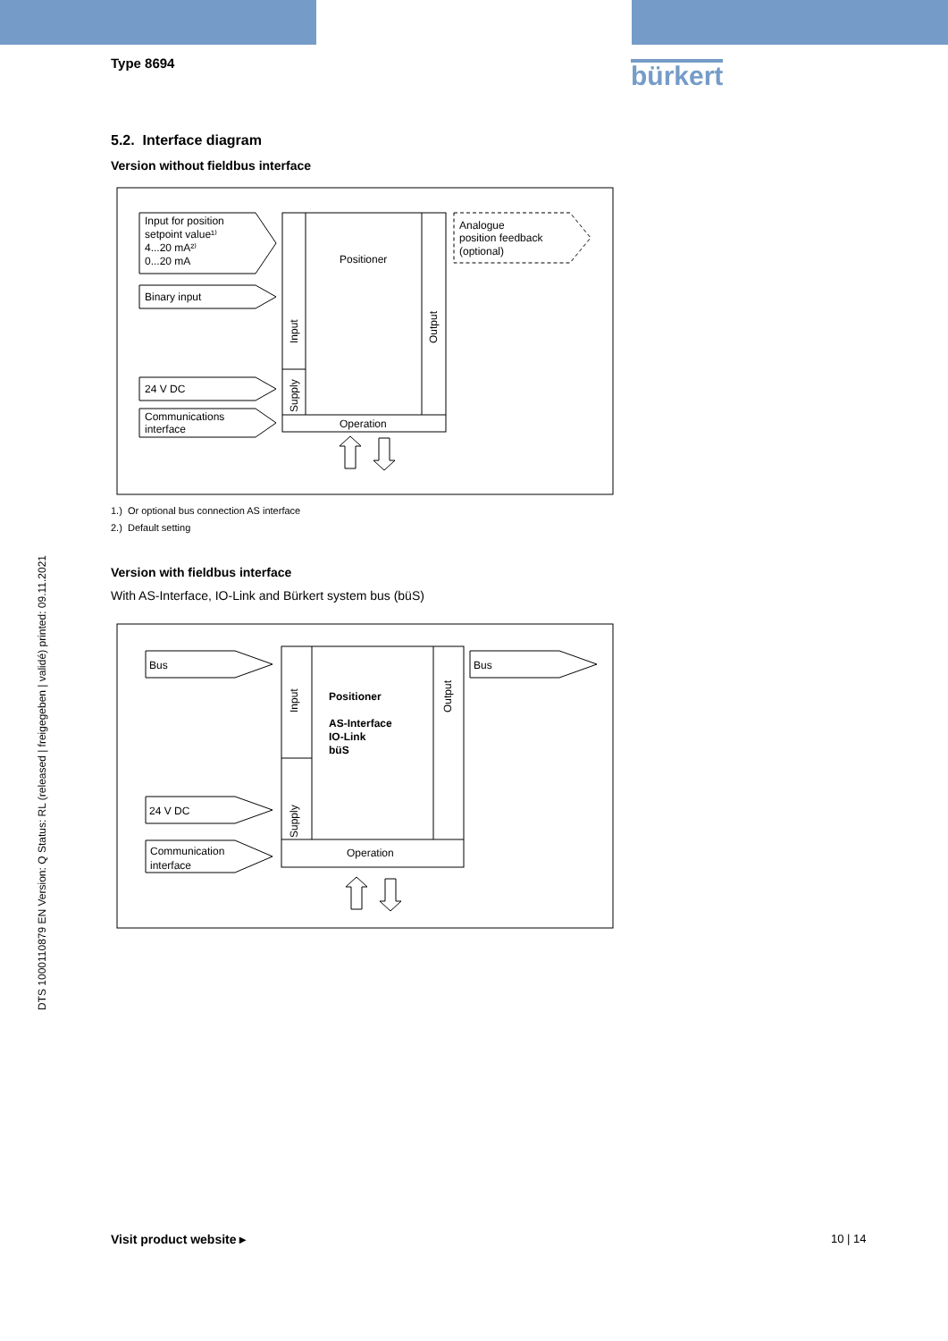Type 8694 bürkert
DTS 1000110879 EN Version: Q Status: RL (released | freigegeben | validé) printed: 09.11.2021
5.2. Interface diagram
Version without fieldbus interface
Input for position
setpoint value¹⁾
4...20 mA²⁾
0...20 mA
Binary input
24 V DC
Communications
interface
Positioner
Operation
Analogue
position feedback
(optional)
Input
Supply
Output
1.) Or optional bus connection AS interface
2.) Default setting
Version with fieldbus interface
With AS-Interface, IO-Link and Bürkert system bus (büS)
Bus
Bus
24 V DC
Communication
interface
Positioner
AS-Interface
IO-Link
büS
Operation
Input
Supply
Output
Visit product website ▸ 10 | 14